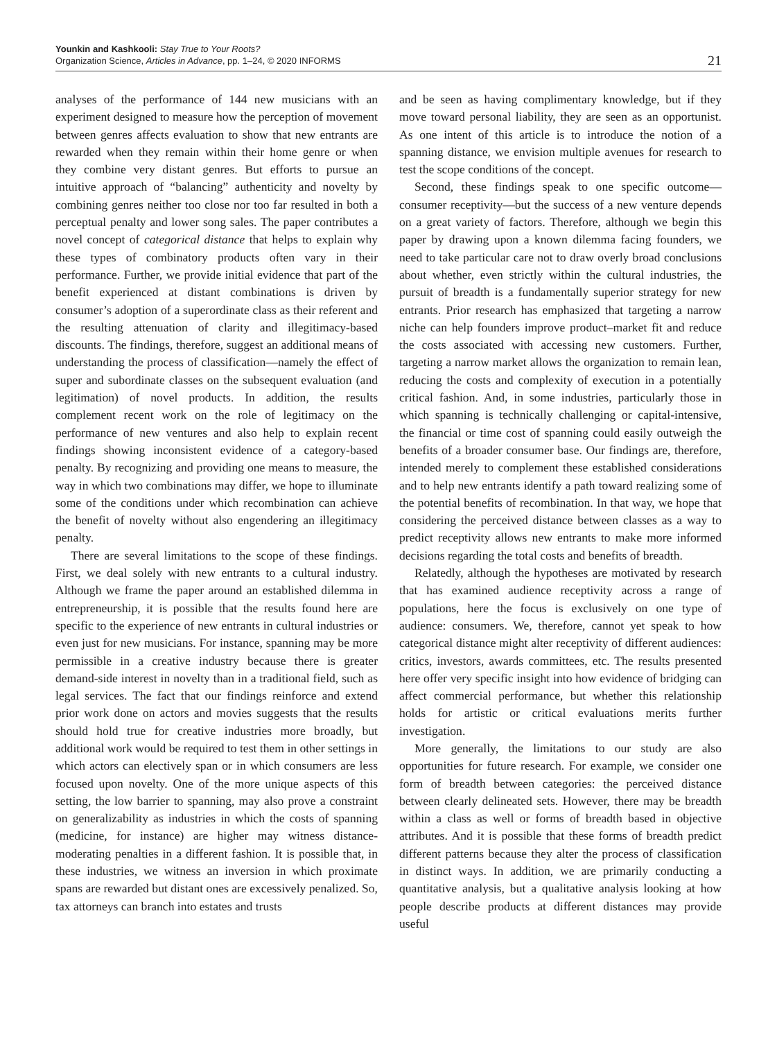Younkin and Kashkooli: Stay True to Your Roots?
Organization Science, Articles in Advance, pp. 1–24, © 2020 INFORMS
21
analyses of the performance of 144 new musicians with an experiment designed to measure how the perception of movement between genres affects evaluation to show that new entrants are rewarded when they remain within their home genre or when they combine very distant genres. But efforts to pursue an intuitive approach of “balancing” authenticity and novelty by combining genres neither too close nor too far resulted in both a perceptual penalty and lower song sales. The paper contributes a novel concept of categorical distance that helps to explain why these types of combinatory products often vary in their performance. Further, we provide initial evidence that part of the benefit experienced at distant combinations is driven by consumer’s adoption of a superordinate class as their referent and the resulting attenuation of clarity and illegitimacy-based discounts. The findings, therefore, suggest an additional means of understanding the process of classification—namely the effect of super and subordinate classes on the subsequent evaluation (and legitimation) of novel products. In addition, the results complement recent work on the role of legitimacy on the performance of new ventures and also help to explain recent findings showing inconsistent evidence of a category-based penalty. By recognizing and providing one means to measure, the way in which two combinations may differ, we hope to illuminate some of the conditions under which recombination can achieve the benefit of novelty without also engendering an illegitimacy penalty.
There are several limitations to the scope of these findings. First, we deal solely with new entrants to a cultural industry. Although we frame the paper around an established dilemma in entrepreneurship, it is possible that the results found here are specific to the experience of new entrants in cultural industries or even just for new musicians. For instance, spanning may be more permissible in a creative industry because there is greater demand-side interest in novelty than in a traditional field, such as legal services. The fact that our findings reinforce and extend prior work done on actors and movies suggests that the results should hold true for creative industries more broadly, but additional work would be required to test them in other settings in which actors can electively span or in which consumers are less focused upon novelty. One of the more unique aspects of this setting, the low barrier to spanning, may also prove a constraint on generalizability as industries in which the costs of spanning (medicine, for instance) are higher may witness distance-moderating penalties in a different fashion. It is possible that, in these industries, we witness an inversion in which proximate spans are rewarded but distant ones are excessively penalized. So, tax attorneys can branch into estates and trusts
and be seen as having complimentary knowledge, but if they move toward personal liability, they are seen as an opportunist. As one intent of this article is to introduce the notion of a spanning distance, we envision multiple avenues for research to test the scope conditions of the concept.
Second, these findings speak to one specific outcome—consumer receptivity—but the success of a new venture depends on a great variety of factors. Therefore, although we begin this paper by drawing upon a known dilemma facing founders, we need to take particular care not to draw overly broad conclusions about whether, even strictly within the cultural industries, the pursuit of breadth is a fundamentally superior strategy for new entrants. Prior research has emphasized that targeting a narrow niche can help founders improve product–market fit and reduce the costs associated with accessing new customers. Further, targeting a narrow market allows the organization to remain lean, reducing the costs and complexity of execution in a potentially critical fashion. And, in some industries, particularly those in which spanning is technically challenging or capital-intensive, the financial or time cost of spanning could easily outweigh the benefits of a broader consumer base. Our findings are, therefore, intended merely to complement these established considerations and to help new entrants identify a path toward realizing some of the potential benefits of recombination. In that way, we hope that considering the perceived distance between classes as a way to predict receptivity allows new entrants to make more informed decisions regarding the total costs and benefits of breadth.
Relatedly, although the hypotheses are motivated by research that has examined audience receptivity across a range of populations, here the focus is exclusively on one type of audience: consumers. We, therefore, cannot yet speak to how categorical distance might alter receptivity of different audiences: critics, investors, awards committees, etc. The results presented here offer very specific insight into how evidence of bridging can affect commercial performance, but whether this relationship holds for artistic or critical evaluations merits further investigation.
More generally, the limitations to our study are also opportunities for future research. For example, we consider one form of breadth between categories: the perceived distance between clearly delineated sets. However, there may be breadth within a class as well or forms of breadth based in objective attributes. And it is possible that these forms of breadth predict different patterns because they alter the process of classification in distinct ways. In addition, we are primarily conducting a quantitative analysis, but a qualitative analysis looking at how people describe products at different distances may provide useful